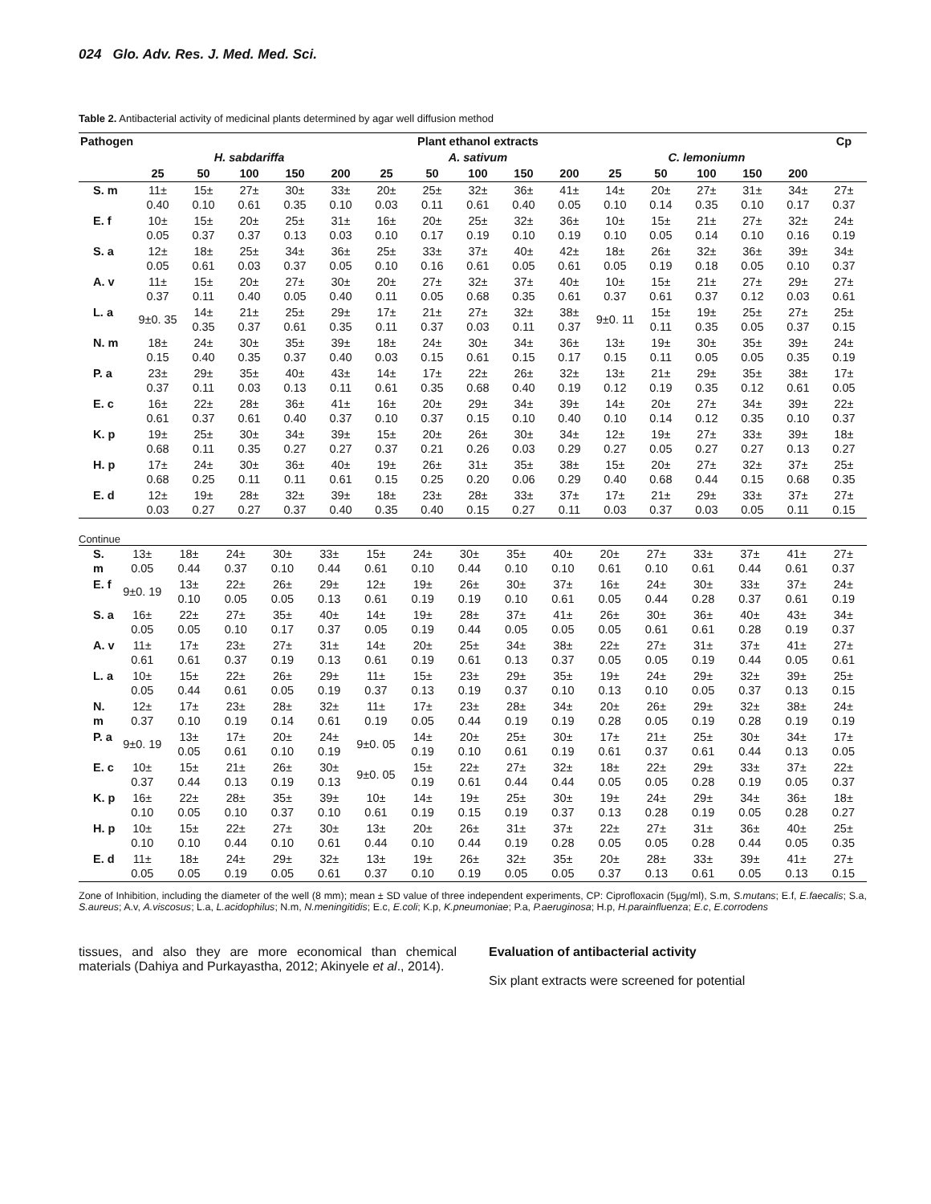024 Glo. Adv. Res. J. Med. Med. Sci.
Table 2. Antibacterial activity of medicinal plants determined by agar well diffusion method
| Pathogen | Plant ethanol extracts | | | | | | | | | | | | | | | Cp |
| --- | --- | --- | --- | --- | --- | --- | --- | --- | --- | --- | --- | --- | --- | --- | --- | --- |
| | H. sabdariffa | | | | | A. sativum | | | | | C. lemoniumn | | | | | |
| | 25 | 50 | 100 | 150 | 200 | 25 | 50 | 100 | 150 | 200 | 25 | 50 | 100 | 150 | 200 | |
| S. m | 11± 0.40 | 15± 0.10 | 27± 0.61 | 30± 0.35 | 33± 0.10 | 20± 0.03 | 25± 0.11 | 32± 0.61 | 36± 0.40 | 41± 0.05 | 14± 0.10 | 20± 0.14 | 27± 0.35 | 31± 0.10 | 34± 0.17 | 27± 0.37 |
| E. f | 10± 0.05 | 15± 0.37 | 20± 0.37 | 25± 0.13 | 31± 0.03 | 16± 0.10 | 20± 0.17 | 25± 0.19 | 32± 0.10 | 36± 0.19 | 10± 0.10 | 15± 0.05 | 21± 0.14 | 27± 0.10 | 32± 0.16 | 24± 0.19 |
| S. a | 12± 0.05 | 18± 0.61 | 25± 0.03 | 34± 0.37 | 36± 0.05 | 25± 0.10 | 33± 0.16 | 37± 0.61 | 40± 0.05 | 42± 0.61 | 18± 0.05 | 26± 0.19 | 32± 0.18 | 36± 0.05 | 39± 0.10 | 34± 0.37 |
| A. v | 11± 0.37 | 15± 0.11 | 20± 0.40 | 27± 0.05 | 30± 0.40 | 20± 0.11 | 27± 0.05 | 32± 0.68 | 37± 0.35 | 40± 0.61 | 10± 0.37 | 15± 0.61 | 21± 0.37 | 27± 0.12 | 29± 0.03 | 27± 0.61 |
| L. a | 9±0. 35 | 14± 0.35 | 21± 0.37 | 25± 0.61 | 29± 0.35 | 17± 0.11 | 21± 0.37 | 27± 0.03 | 32± 0.11 | 38± 0.37 | 9±0. 11 | 15± 0.11 | 19± 0.35 | 25± 0.05 | 27± 0.37 | 25± 0.15 |
| N. m | 18± 0.15 | 24± 0.40 | 30± 0.35 | 35± 0.37 | 39± 0.40 | 18± 0.03 | 24± 0.15 | 30± 0.61 | 34± 0.15 | 36± 0.17 | 13± 0.15 | 19± 0.11 | 30± 0.05 | 35± 0.05 | 39± 0.35 | 24± 0.19 |
| P. a | 23± 0.37 | 29± 0.11 | 35± 0.03 | 40± 0.13 | 43± 0.11 | 14± 0.61 | 17± 0.35 | 22± 0.68 | 26± 0.40 | 32± 0.19 | 13± 0.12 | 21± 0.19 | 29± 0.35 | 35± 0.12 | 38± 0.61 | 17± 0.05 |
| E. c | 16± 0.61 | 22± 0.37 | 28± 0.61 | 36± 0.40 | 41± 0.37 | 16± 0.10 | 20± 0.37 | 29± 0.15 | 34± 0.10 | 39± 0.40 | 14± 0.10 | 20± 0.14 | 27± 0.12 | 34± 0.35 | 39± 0.10 | 22± 0.37 |
| K. p | 19± 0.68 | 25± 0.11 | 30± 0.35 | 34± 0.27 | 39± 0.27 | 15± 0.37 | 20± 0.21 | 26± 0.26 | 30± 0.03 | 34± 0.29 | 12± 0.27 | 19± 0.05 | 27± 0.27 | 33± 0.27 | 39± 0.13 | 18± 0.27 |
| H. p | 17± 0.68 | 24± 0.25 | 30± 0.11 | 36± 0.11 | 40± 0.61 | 19± 0.15 | 26± 0.25 | 31± 0.20 | 35± 0.06 | 38± 0.29 | 15± 0.40 | 20± 0.68 | 27± 0.44 | 32± 0.15 | 37± 0.68 | 25± 0.35 |
| E. d | 12± 0.03 | 19± 0.27 | 28± 0.27 | 32± 0.37 | 39± 0.40 | 18± 0.35 | 23± 0.40 | 28± 0.15 | 33± 0.27 | 37± 0.11 | 17± 0.03 | 21± 0.37 | 29± 0.03 | 33± 0.05 | 37± 0.11 | 27± 0.15 |
Continue
| S. m | 13± 0.05 | 18± 0.44 | 24± 0.37 | 30± 0.10 | 33± 0.44 | 15± 0.61 | 24± 0.10 | 30± 0.44 | 35± 0.10 | 40± 0.10 | 20± 0.61 | 27± 0.10 | 33± 0.61 | 37± 0.44 | 41± 0.61 | 27± 0.37 |
| E. f | 9±0. 19 | 13± 0.10 | 22± 0.05 | 26± 0.05 | 29± 0.13 | 12± 0.61 | 19± 0.19 | 26± 0.19 | 30± 0.10 | 37± 0.61 | 16± 0.05 | 24± 0.44 | 30± 0.28 | 33± 0.37 | 37± 0.61 | 24± 0.19 |
| S. a | 16± 0.05 | 22± 0.05 | 27± 0.10 | 35± 0.17 | 40± 0.37 | 14± 0.05 | 19± 0.19 | 28± 0.44 | 37± 0.05 | 41± 0.05 | 26± 0.05 | 30± 0.61 | 36± 0.61 | 40± 0.28 | 43± 0.19 | 34± 0.37 |
| A. v | 11± 0.61 | 17± 0.61 | 23± 0.37 | 27± 0.19 | 31± 0.13 | 14± 0.61 | 20± 0.19 | 25± 0.61 | 34± 0.13 | 38± 0.37 | 22± 0.05 | 27± 0.05 | 31± 0.19 | 37± 0.44 | 41± 0.05 | 27± 0.61 |
| L. a | 10± 0.05 | 15± 0.44 | 22± 0.61 | 26± 0.05 | 29± 0.19 | 11± 0.37 | 15± 0.13 | 23± 0.19 | 29± 0.37 | 35± 0.10 | 19± 0.13 | 24± 0.10 | 29± 0.05 | 32± 0.37 | 39± 0.13 | 25± 0.15 |
| N. m | 12± 0.37 | 17± 0.10 | 23± 0.19 | 28± 0.14 | 32± 0.61 | 11± 0.19 | 17± 0.05 | 23± 0.44 | 28± 0.19 | 34± 0.19 | 20± 0.28 | 26± 0.05 | 29± 0.19 | 32± 0.28 | 38± 0.19 | 24± 0.19 |
| P. a | 9±0. 19 | 13± 0.05 | 17± 0.61 | 20± 0.10 | 24± 0.19 | 9±0. 05 | 14± 0.19 | 20± 0.10 | 25± 0.61 | 30± 0.19 | 17± 0.61 | 21± 0.37 | 25± 0.61 | 30± 0.44 | 34± 0.13 | 17± 0.05 |
| E. c | 10± 0.37 | 15± 0.44 | 21± 0.13 | 26± 0.19 | 30± 0.13 | 9±0. 05 | 15± 0.19 | 22± 0.61 | 27± 0.44 | 32± 0.44 | 18± 0.05 | 22± 0.05 | 29± 0.28 | 33± 0.19 | 37± 0.05 | 22± 0.37 |
| K. p | 16± 0.10 | 22± 0.05 | 28± 0.10 | 35± 0.37 | 39± 0.10 | 10± 0.61 | 14± 0.19 | 19± 0.15 | 25± 0.19 | 30± 0.37 | 19± 0.13 | 24± 0.28 | 29± 0.19 | 34± 0.05 | 36± 0.28 | 18± 0.27 |
| H. p | 10± 0.10 | 15± 0.10 | 22± 0.44 | 27± 0.10 | 30± 0.61 | 13± 0.44 | 20± 0.10 | 26± 0.44 | 31± 0.19 | 37± 0.28 | 22± 0.05 | 27± 0.05 | 31± 0.28 | 36± 0.44 | 40± 0.05 | 25± 0.35 |
| E. d | 11± 0.05 | 18± 0.05 | 24± 0.19 | 29± 0.05 | 32± 0.61 | 13± 0.37 | 19± 0.10 | 26± 0.19 | 32± 0.05 | 35± 0.05 | 20± 0.37 | 28± 0.13 | 33± 0.61 | 39± 0.05 | 41± 0.13 | 27± 0.15 |
Zone of Inhibition, including the diameter of the well (8 mm); mean ± SD value of three independent experiments, CP: Ciprofloxacin (5µg/ml), S.m, S.mutans; E.f, E.faecalis; S.a, S.aureus; A.v, A.viscosus; L.a, L.acidophilus; N.m, N.meningitidis; E.c, E.coli; K.p, K.pneumoniae; P.a, P.aeruginosa; H.p, H.parainfluenza; E.c, E.corrodens
tissues, and also they are more economical than chemical materials (Dahiya and Purkayastha, 2012; Akinyele et al., 2014).
Evaluation of antibacterial activity
Six plant extracts were screened for potential